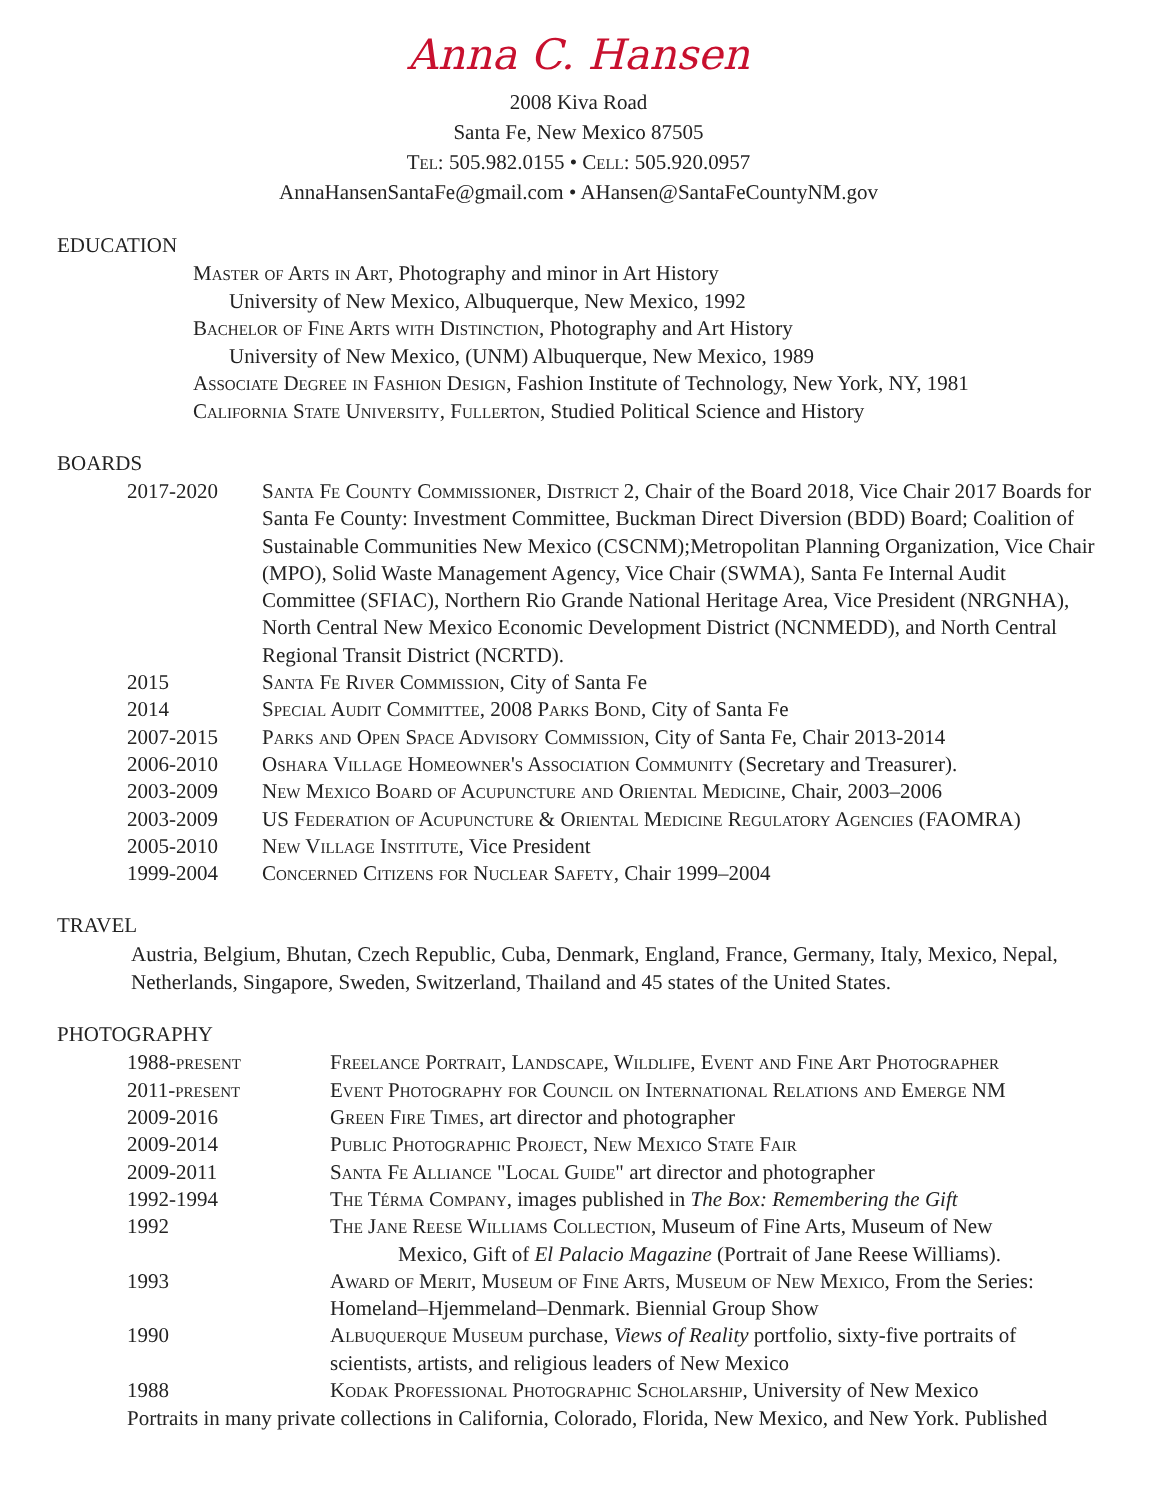Anna C. Hansen
2008 Kiva Road
Santa Fe, New Mexico 87505
Tel: 505.982.0155 • Cell: 505.920.0957
AnnaHansenSantaFe@gmail.com • AHansen@SantaFeCountyNM.gov
EDUCATION
Master of Arts in Art, Photography and minor in Art History
University of New Mexico, Albuquerque, New Mexico, 1992
Bachelor of Fine Arts with Distinction, Photography and Art History
University of New Mexico, (UNM) Albuquerque, New Mexico, 1989
Associate Degree in Fashion Design, Fashion Institute of Technology, New York, NY, 1981
California State University, Fullerton, Studied Political Science and History
BOARDS
2017-2020 Santa Fe County Commissioner, District 2, Chair of the Board 2018, Vice Chair 2017 Boards for Santa Fe County: Investment Committee, Buckman Direct Diversion (BDD) Board; Coalition of Sustainable Communities New Mexico (CSCNM);Metropolitan Planning Organization, Vice Chair (MPO), Solid Waste Management Agency, Vice Chair (SWMA), Santa Fe Internal Audit Committee (SFIAC), Northern Rio Grande National Heritage Area, Vice President (NRGNHA), North Central New Mexico Economic Development District (NCNMEDD), and North Central Regional Transit District (NCRTD).
2015 Santa Fe River Commission, City of Santa Fe
2014 Special Audit Committee, 2008 Parks Bond, City of Santa Fe
2007-2015 Parks and Open Space Advisory Commission, City of Santa Fe, Chair 2013-2014
2006-2010 Oshara Village Homeowner's Association Community (Secretary and Treasurer).
2003-2009 New Mexico Board of Acupuncture and Oriental Medicine, Chair, 2003–2006
2003-2009 US Federation of Acupuncture & Oriental Medicine Regulatory Agencies (FAOMRA)
2005-2010 New Village Institute, Vice President
1999-2004 Concerned Citizens for Nuclear Safety, Chair 1999–2004
TRAVEL
Austria, Belgium, Bhutan, Czech Republic, Cuba, Denmark, England, France, Germany, Italy, Mexico, Nepal, Netherlands, Singapore, Sweden, Switzerland, Thailand and 45 states of the United States.
PHOTOGRAPHY
1988-present Freelance Portrait, Landscape, Wildlife, Event and Fine Art Photographer
2011-present Event Photography for Council on International Relations and Emerge NM
2009-2016 Green Fire Times, art director and photographer
2009-2014 Public Photographic Project, New Mexico State Fair
2009-2011 Santa Fe Alliance "Local Guide" art director and photographer
1992-1994 The Térma Company, images published in The Box: Remembering the Gift
1992 The Jane Reese Williams Collection, Museum of Fine Arts, Museum of New
Mexico, Gift of El Palacio Magazine (Portrait of Jane Reese Williams).
1993 Award of Merit, Museum of Fine Arts, Museum of New Mexico, From the Series: Homeland–Hjemmeland–Denmark. Biennial Group Show
1990 Albuquerque Museum purchase, Views of Reality portfolio, sixty-five portraits of scientists, artists, and religious leaders of New Mexico
1988 Kodak Professional Photographic Scholarship, University of New Mexico
Portraits in many private collections in California, Colorado, Florida, New Mexico, and New York. Published